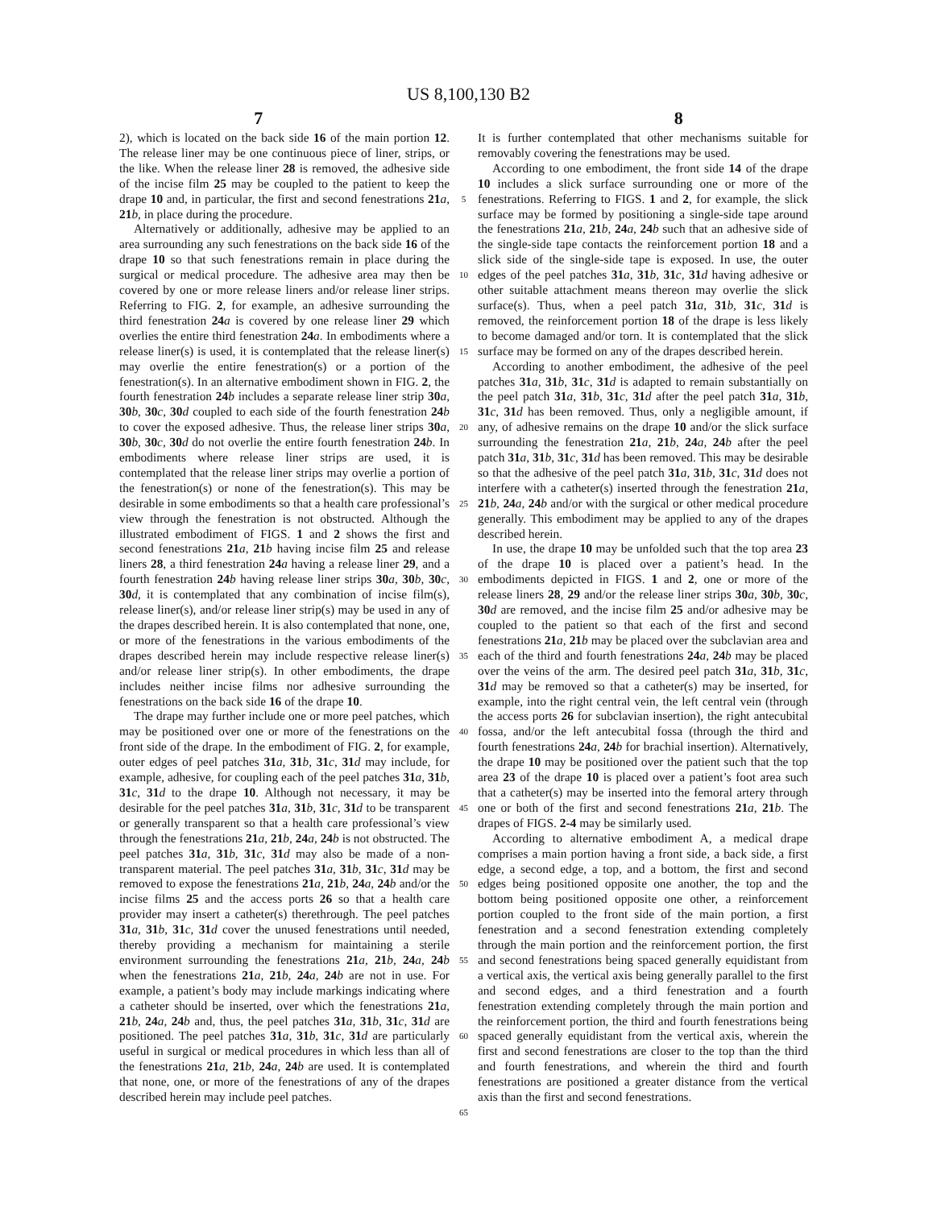US 8,100,130 B2
7 8
2), which is located on the back side 16 of the main portion 12. The release liner may be one continuous piece of liner, strips, or the like. When the release liner 28 is removed, the adhesive side of the incise film 25 may be coupled to the patient to keep the drape 10 and, in particular, the first and second fenestrations 21 a, 21 b, in place during the procedure.
Alternatively or additionally, adhesive may be applied to an area surrounding any such fenestrations on the back side 16 of the drape 10 so that such fenestrations remain in place during the surgical or medical procedure. The adhesive area may then be covered by one or more release liners and/or release liner strips. Referring to FIG. 2, for example, an adhesive surrounding the third fenestration 24 a is covered by one release liner 29 which overlies the entire third fenestration 24 a. In embodiments where a release liner(s) is used, it is contemplated that the release liner(s) may overlie the entire fenestration(s) or a portion of the fenestration(s). In an alternative embodiment shown in FIG. 2, the fourth fenestration 24 b includes a separate release liner strip 30 a, 30 b, 30 c, 30 d coupled to each side of the fourth fenestration 24 b to cover the exposed adhesive. Thus, the release liner strips 30 a, 30 b, 30 c, 30 d do not overlie the entire fourth fenestration 24 b. In embodiments where release liner strips are used, it is contemplated that the release liner strips may overlie a portion of the fenestration(s) or none of the fenestration(s). This may be desirable in some embodiments so that a health care professional’s view through the fenestration is not obstructed. Although the illustrated embodiment of FIGS. 1 and 2 shows the first and second fenestrations 21 a, 21 b having incise film 25 and release liners 28, a third fenestration 24 a having a release liner 29, and a fourth fenestration 24 b having release liner strips 30 a, 30 b, 30 c, 30 d, it is contemplated that any combination of incise film(s), release liner(s), and/or release liner strip(s) may be used in any of the drapes described herein. It is also contemplated that none, one, or more of the fenestrations in the various embodiments of the drapes described herein may include respective release liner(s) and/or release liner strip(s). In other embodiments, the drape includes neither incise films nor adhesive surrounding the fenestrations on the back side 16 of the drape 10.
The drape may further include one or more peel patches, which may be positioned over one or more of the fenestrations on the front side of the drape. In the embodiment of FIG. 2, for example, outer edges of peel patches 31 a, 31 b, 31 c, 31 d may include, for example, adhesive, for coupling each of the peel patches 31 a, 31 b, 31 c, 31 d to the drape 10. Although not necessary, it may be desirable for the peel patches 31 a, 31 b, 31 c, 31 d to be transparent or generally transparent so that a health care professional’s view through the fenestrations 21 a, 21 b, 24 a, 24 b is not obstructed. The peel patches 31 a, 31 b, 31 c, 31 d may also be made of a non-transparent material. The peel patches 31 a, 31 b, 31 c, 31 d may be removed to expose the fenestrations 21 a, 21 b, 24 a, 24 b and/or the incise films 25 and the access ports 26 so that a health care provider may insert a catheter(s) therethrough. The peel patches 31 a, 31 b, 31 c, 31 d cover the unused fenestrations until needed, thereby providing a mechanism for maintaining a sterile environment surrounding the fenestrations 21 a, 21 b, 24 a, 24 b when the fenestrations 21 a, 21 b, 24 a, 24 b are not in use. For example, a patient’s body may include markings indicating where a catheter should be inserted, over which the fenestrations 21 a, 21 b, 24 a, 24 b and, thus, the peel patches 31 a, 31 b, 31 c, 31 d are positioned. The peel patches 31 a, 31 b, 31 c, 31 d are particularly useful in surgical or medical procedures in which less than all of the fenestrations 21 a, 21 b, 24 a, 24 b are used. It is contemplated that none, one, or more of the fenestrations of any of the drapes described herein may include peel patches.
5
10
15
20
25
30
35
40
45
50
55
60
65
It is further contemplated that other mechanisms suitable for removably covering the fenestrations may be used.
According to one embodiment, the front side 14 of the drape 10 includes a slick surface surrounding one or more of the fenestrations. Referring to FIGS. 1 and 2, for example, the slick surface may be formed by positioning a single-side tape around the fenestrations 21 a, 21 b, 24 a, 24 b such that an adhesive side of the single-side tape contacts the reinforcement portion 18 and a slick side of the single-side tape is exposed. In use, the outer edges of the peel patches 31 a, 31 b, 31 c, 31 d having adhesive or other suitable attachment means thereon may overlie the slick surface(s). Thus, when a peel patch 31 a, 31 b, 31 c, 31 d is removed, the reinforcement portion 18 of the drape is less likely to become damaged and/or torn. It is contemplated that the slick surface may be formed on any of the drapes described herein.
According to another embodiment, the adhesive of the peel patches 31 a, 31 b, 31 c, 31 d is adapted to remain substantially on the peel patch 31 a, 31 b, 31 c, 31 d after the peel patch 31 a, 31 b, 31 c, 31 d has been removed. Thus, only a negligible amount, if any, of adhesive remains on the drape 10 and/or the slick surface surrounding the fenestration 21 a, 21 b, 24 a, 24 b after the peel patch 31 a, 31 b, 31 c, 31 d has been removed. This may be desirable so that the adhesive of the peel patch 31 a, 31 b, 31 c, 31 d does not interfere with a catheter(s) inserted through the fenestration 21 a, 21 b, 24 a, 24 b and/or with the surgical or other medical procedure generally. This embodiment may be applied to any of the drapes described herein.
In use, the drape 10 may be unfolded such that the top area 23 of the drape 10 is placed over a patient’s head. In the embodiments depicted in FIGS. 1 and 2, one or more of the release liners 28, 29 and/or the release liner strips 30 a, 30 b, 30 c, 30 d are removed, and the incise film 25 and/or adhesive may be coupled to the patient so that each of the first and second fenestrations 21 a, 21 b may be placed over the subclavian area and each of the third and fourth fenestrations 24 a, 24 b may be placed over the veins of the arm. The desired peel patch 31 a, 31 b, 31 c, 31 d may be removed so that a catheter(s) may be inserted, for example, into the right central vein, the left central vein (through the access ports 26 for subclavian insertion), the right antecubital fossa, and/or the left antecubital fossa (through the third and fourth fenestrations 24 a, 24 b for brachial insertion). Alternatively, the drape 10 may be positioned over the patient such that the top area 23 of the drape 10 is placed over a patient’s foot area such that a catheter(s) may be inserted into the femoral artery through one or both of the first and second fenestrations 21 a, 21 b. The drapes of FIGS. 2-4 may be similarly used.
According to alternative embodiment A, a medical drape comprises a main portion having a front side, a back side, a first edge, a second edge, a top, and a bottom, the first and second edges being positioned opposite one another, the top and the bottom being positioned opposite one other, a reinforcement portion coupled to the front side of the main portion, a first fenestration and a second fenestration extending completely through the main portion and the reinforcement portion, the first and second fenestrations being spaced generally equidistant from a vertical axis, the vertical axis being generally parallel to the first and second edges, and a third fenestration and a fourth fenestration extending completely through the main portion and the reinforcement portion, the third and fourth fenestrations being spaced generally equidistant from the vertical axis, wherein the first and second fenestrations are closer to the top than the third and fourth fenestrations, and wherein the third and fourth fenestrations are positioned a greater distance from the vertical axis than the first and second fenestrations.